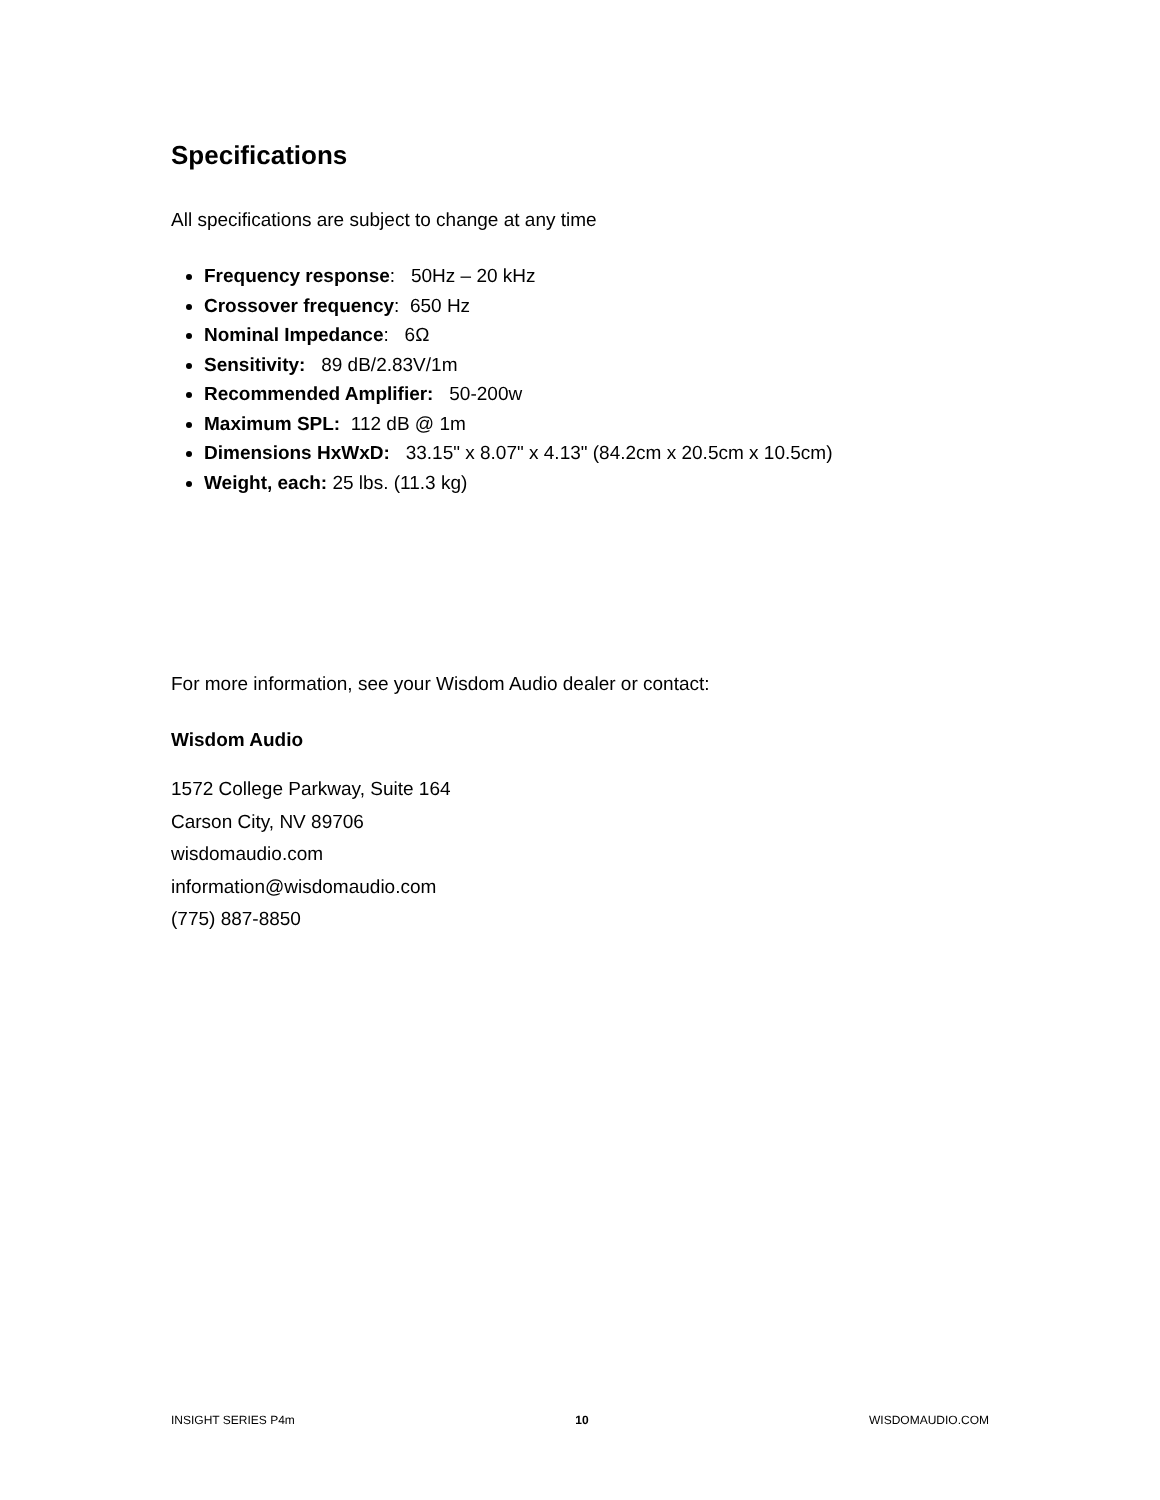Specifications
All specifications are subject to change at any time
Frequency response: 50Hz – 20 kHz
Crossover frequency: 650 Hz
Nominal Impedance: 6Ω
Sensitivity: 89 dB/2.83V/1m
Recommended Amplifier: 50-200w
Maximum SPL: 112 dB @ 1m
Dimensions HxWxD: 33.15" x 8.07" x 4.13" (84.2cm x 20.5cm x 10.5cm)
Weight, each: 25 lbs. (11.3 kg)
For more information, see your Wisdom Audio dealer or contact:
Wisdom Audio
1572 College Parkway, Suite 164
Carson City, NV 89706
wisdomaudio.com
information@wisdomaudio.com
(775) 887-8850
INSIGHT SERIES P4m 10 WISDOMAUDIO.COM